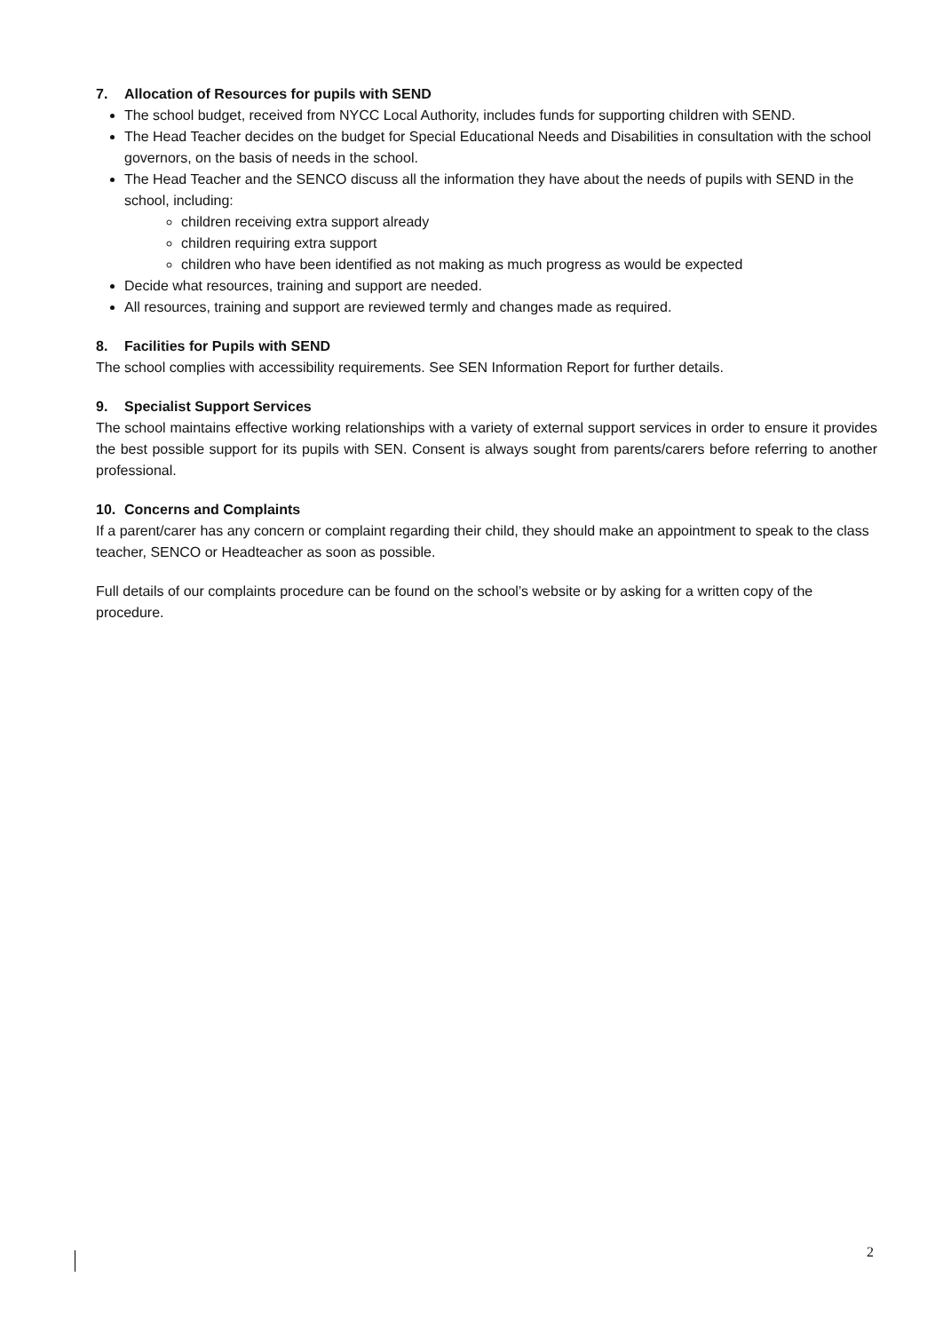7. Allocation of Resources for pupils with SEND
The school budget, received from NYCC Local Authority, includes funds for supporting children with SEND.
The Head Teacher decides on the budget for Special Educational Needs and Disabilities in consultation with the school governors, on the basis of needs in the school.
The Head Teacher and the SENCO discuss all the information they have about the needs of pupils with SEND in the school, including:
children receiving extra support already
children requiring extra support
children who have been identified as not making as much progress as would be expected
Decide what resources, training and support are needed.
All resources, training and support are reviewed termly and changes made as required.
8. Facilities for Pupils with SEND
The school complies with accessibility requirements. See SEN Information Report for further details.
9. Specialist Support Services
The school maintains effective working relationships with a variety of external support services in order to ensure it provides the best possible support for its pupils with SEN. Consent is always sought from parents/carers before referring to another professional.
10. Concerns and Complaints
If a parent/carer has any concern or complaint regarding their child, they should make an appointment to speak to the class teacher, SENCO or Headteacher as soon as possible.
Full details of our complaints procedure can be found on the school’s website or by asking for a written copy of the procedure.
2